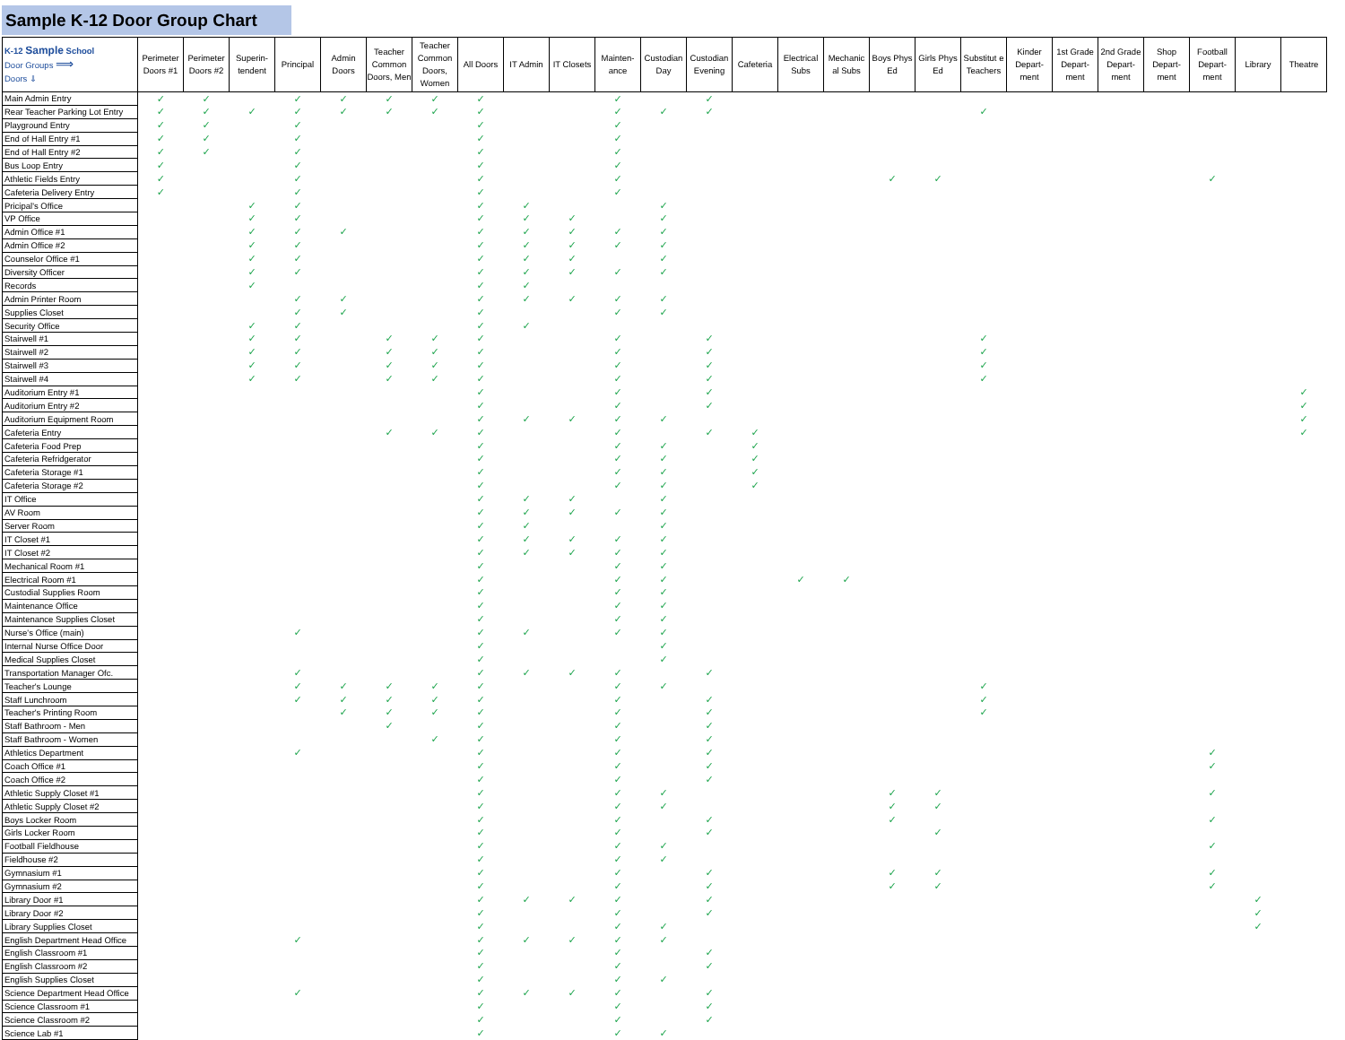Sample K-12 Door Group Chart
| K-12 Sample School Door Groups ⟹ Doors ⇓ | Perimeter Doors #1 | Perimeter Doors #2 | Superin-tendent | Principal | Admin Doors | Teacher Common Doors, Men | Teacher Common Doors, Women | All Doors | IT Admin | IT Closets | Mainten-ance | Custodian Day | Custodian Evening | Cafeteria | Electrical Subs | Mechanic al Subs | Boys Phys Ed | Girls Phys Ed | Substitut e Teachers | Kinder Depart-ment | 1st Grade Depart-ment | 2nd Grade Depart-ment | Shop Depart-ment | Football Depart-ment | Library | Theatre |
| --- | --- | --- | --- | --- | --- | --- | --- | --- | --- | --- | --- | --- | --- | --- | --- | --- | --- | --- | --- | --- | --- | --- | --- | --- | --- | --- |
| Main Admin Entry | ✓ | ✓ | | ✓ | ✓ | ✓ | ✓ | ✓ | | | ✓ | | ✓ | | | | | | | | | | | | | |
| Rear Teacher Parking Lot Entry | ✓ | ✓ | ✓ | ✓ | ✓ | ✓ | ✓ | ✓ | | | ✓ | ✓ | ✓ | | | | | | ✓ | | | | | | | |
| Playground Entry | ✓ | ✓ | | ✓ | | | | ✓ | | | ✓ | | | | | | | | | | | | | | | |
| End of Hall Entry #1 | ✓ | ✓ | | ✓ | | | | ✓ | | | ✓ | | | | | | | | | | | | | | | |
| End of Hall Entry #2 | ✓ | ✓ | | ✓ | | | | ✓ | | | ✓ | | | | | | | | | | | | | | | |
| Bus Loop Entry | ✓ | | | ✓ | | | | ✓ | | | ✓ | | | | | | | | | | | | | | | |
| Athletic Fields Entry | ✓ | | | ✓ | | | | ✓ | | | ✓ | | | | | | ✓ | ✓ | | | | | | ✓ | | |
| Cafeteria Delivery Entry | ✓ | | | ✓ | | | | ✓ | | | ✓ | | | | | | | | | | | | | | | |
| Pricipal's Office | | | ✓ | ✓ | | | | ✓ | ✓ | | | ✓ | | | | | | | | | | | | | | |
| VP Office | | | ✓ | ✓ | | | | ✓ | ✓ | ✓ | | ✓ | | | | | | | | | | | | | | |
| Admin Office #1 | | | ✓ | ✓ | ✓ | | | ✓ | ✓ | ✓ | ✓ | ✓ | | | | | | | | | | | | | | |
| Admin Office #2 | | | ✓ | ✓ | | | | ✓ | ✓ | ✓ | ✓ | ✓ | | | | | | | | | | | | | | |
| Counselor Office #1 | | | ✓ | ✓ | | | | ✓ | ✓ | ✓ | | ✓ | | | | | | | | | | | | | | |
| Diversity Officer | | | ✓ | ✓ | | | | ✓ | ✓ | ✓ | ✓ | ✓ | | | | | | | | | | | | | | |
| Records | | | ✓ | | | | | ✓ | ✓ | | | | | | | | | | | | | | | | | |
| Admin Printer Room | | | | ✓ | ✓ | | | ✓ | ✓ | ✓ | ✓ | ✓ | | | | | | | | | | | | | | |
| Supplies Closet | | | | ✓ | ✓ | | | ✓ | | | ✓ | ✓ | | | | | | | | | | | | | | |
| Security Office | | | ✓ | ✓ | | | | ✓ | ✓ | | | | | | | | | | | | | | | | | |
| Stairwell #1 | | | ✓ | ✓ | | ✓ | ✓ | ✓ | | | ✓ | | ✓ | | | | | | ✓ | | | | | | | |
| Stairwell #2 | | | ✓ | ✓ | | ✓ | ✓ | ✓ | | | ✓ | | ✓ | | | | | | ✓ | | | | | | | |
| Stairwell #3 | | | ✓ | ✓ | | ✓ | ✓ | ✓ | | | ✓ | | ✓ | | | | | | ✓ | | | | | | | |
| Stairwell #4 | | | ✓ | ✓ | | ✓ | ✓ | ✓ | | | ✓ | | ✓ | | | | | | ✓ | | | | | | | |
| Auditorium Entry #1 | | | | | | | | ✓ | | | ✓ | | ✓ | | | | | | | | | | | | | ✓ |
| Auditorium Entry #2 | | | | | | | | ✓ | | | ✓ | | ✓ | | | | | | | | | | | | | ✓ |
| Auditorium Equipment Room | | | | | | | | ✓ | ✓ | ✓ | ✓ | ✓ | | | | | | | | | | | | | | ✓ |
| Cafeteria Entry | | | | | | ✓ | ✓ | ✓ | | | ✓ | | ✓ | ✓ | | | | | | | | | | | | ✓ |
| Cafeteria Food Prep | | | | | | | | ✓ | | | ✓ | ✓ | | ✓ | | | | | | | | | | | | |
| Cafeteria Refridgerator | | | | | | | | ✓ | | | ✓ | ✓ | | ✓ | | | | | | | | | | | | |
| Cafeteria Storage #1 | | | | | | | | ✓ | | | ✓ | ✓ | | ✓ | | | | | | | | | | | | |
| Cafeteria Storage #2 | | | | | | | | ✓ | | | ✓ | ✓ | | ✓ | | | | | | | | | | | | |
| IT Office | | | | | | | | ✓ | ✓ | ✓ | | ✓ | | | | | | | | | | | | | | |
| AV Room | | | | | | | | ✓ | ✓ | ✓ | ✓ | ✓ | | | | | | | | | | | | | | |
| Server Room | | | | | | | | ✓ | ✓ | | | ✓ | | | | | | | | | | | | | | |
| IT Closet #1 | | | | | | | | ✓ | ✓ | ✓ | ✓ | ✓ | | | | | | | | | | | | | | |
| IT Closet #2 | | | | | | | | ✓ | ✓ | ✓ | ✓ | ✓ | | | | | | | | | | | | | | |
| Mechanical Room #1 | | | | | | | | ✓ | | | ✓ | ✓ | | | | | | | | | | | | | | |
| Electrical Room #1 | | | | | | | | ✓ | | | ✓ | ✓ | | | ✓ | ✓ | | | | | | | | | | |
| Custodial Supplies Room | | | | | | | | ✓ | | | ✓ | ✓ | | | | | | | | | | | | | | |
| Maintenance Office | | | | | | | | ✓ | | | ✓ | ✓ | | | | | | | | | | | | | | |
| Maintenance Supplies Closet | | | | | | | | ✓ | | | ✓ | ✓ | | | | | | | | | | | | | | |
| Nurse's Office (main) | | | | ✓ | | | | ✓ | ✓ | | ✓ | ✓ | | | | | | | | | | | | | | |
| Internal Nurse Office Door | | | | | | | | ✓ | | | | ✓ | | | | | | | | | | | | | | |
| Medical Supplies Closet | | | | | | | | ✓ | | | | ✓ | | | | | | | | | | | | | | |
| Transportation Manager Ofc. | | | | ✓ | | | | ✓ | ✓ | ✓ | ✓ | | ✓ | | | | | | | | | | | | | |
| Teacher's Lounge | | | | ✓ | ✓ | ✓ | ✓ | ✓ | | | ✓ | ✓ | | | | | | | ✓ | | | | | | | |
| Staff Lunchroom | | | | ✓ | ✓ | ✓ | ✓ | ✓ | | | ✓ | | ✓ | | | | | | ✓ | | | | | | | |
| Teacher's Printing Room | | | | | ✓ | ✓ | ✓ | ✓ | | | ✓ | | ✓ | | | | | | ✓ | | | | | | | |
| Staff Bathroom - Men | | | | | | ✓ | | ✓ | | | ✓ | | ✓ | | | | | | | | | | | | | |
| Staff Bathroom - Women | | | | | | | ✓ | ✓ | | | ✓ | | ✓ | | | | | | | | | | | | | |
| Athletics Department | | | | ✓ | | | | ✓ | | | ✓ | | ✓ | | | | | | | | | | | ✓ | | |
| Coach Office #1 | | | | | | | | ✓ | | | ✓ | | ✓ | | | | | | | | | | | ✓ | | |
| Coach Office #2 | | | | | | | | ✓ | | | ✓ | | ✓ | | | | | | | | | | | | | |
| Athletic Supply Closet #1 | | | | | | | | ✓ | | | ✓ | ✓ | | | | | ✓ | ✓ | | | | | | ✓ | | |
| Athletic Supply Closet #2 | | | | | | | | ✓ | | | ✓ | ✓ | | | | | ✓ | ✓ | | | | | | | | |
| Boys Locker Room | | | | | | | | ✓ | | | ✓ | | ✓ | | | | ✓ | | | | | | | ✓ | | |
| Girls Locker Room | | | | | | | | ✓ | | | ✓ | | ✓ | | | | | ✓ | | | | | | | | |
| Football Fieldhouse | | | | | | | | ✓ | | | ✓ | ✓ | | | | | | | | | | | | ✓ | | |
| Fieldhouse #2 | | | | | | | | ✓ | | | ✓ | ✓ | | | | | | | | | | | | | | |
| Gymnasium #1 | | | | | | | | ✓ | | | ✓ | | ✓ | | | | ✓ | ✓ | | | | | | ✓ | | |
| Gymnasium #2 | | | | | | | | ✓ | | | ✓ | | ✓ | | | | ✓ | ✓ | | | | | | ✓ | | |
| Library Door #1 | | | | | | | | ✓ | ✓ | ✓ | ✓ | | ✓ | | | | | | | | | | | | ✓ | |
| Library Door #2 | | | | | | | | ✓ | | | ✓ | | ✓ | | | | | | | | | | | | ✓ | |
| Library Supplies Closet | | | | | | | | ✓ | | | ✓ | ✓ | | | | | | | | | | | | | ✓ | |
| English Department Head Office | | | | ✓ | | | | ✓ | ✓ | ✓ | ✓ | ✓ | | | | | | | | | | | | | | |
| English Classroom #1 | | | | | | | | ✓ | | | ✓ | | ✓ | | | | | | | | | | | | | |
| English Classroom #2 | | | | | | | | ✓ | | | ✓ | | ✓ | | | | | | | | | | | | | |
| English Supplies Closet | | | | | | | | ✓ | | | ✓ | ✓ | | | | | | | | | | | | | | |
| Science Department Head Office | | | | ✓ | | | | ✓ | ✓ | ✓ | ✓ | | ✓ | | | | | | | | | | | | | |
| Science Classroom #1 | | | | | | | | ✓ | | | ✓ | | ✓ | | | | | | | | | | | | | |
| Science Classroom #2 | | | | | | | | ✓ | | | ✓ | | ✓ | | | | | | | | | | | | | |
| Science Lab #1 | | | | | | | | ✓ | | | ✓ | ✓ | | | | | | | | | | | | | | |